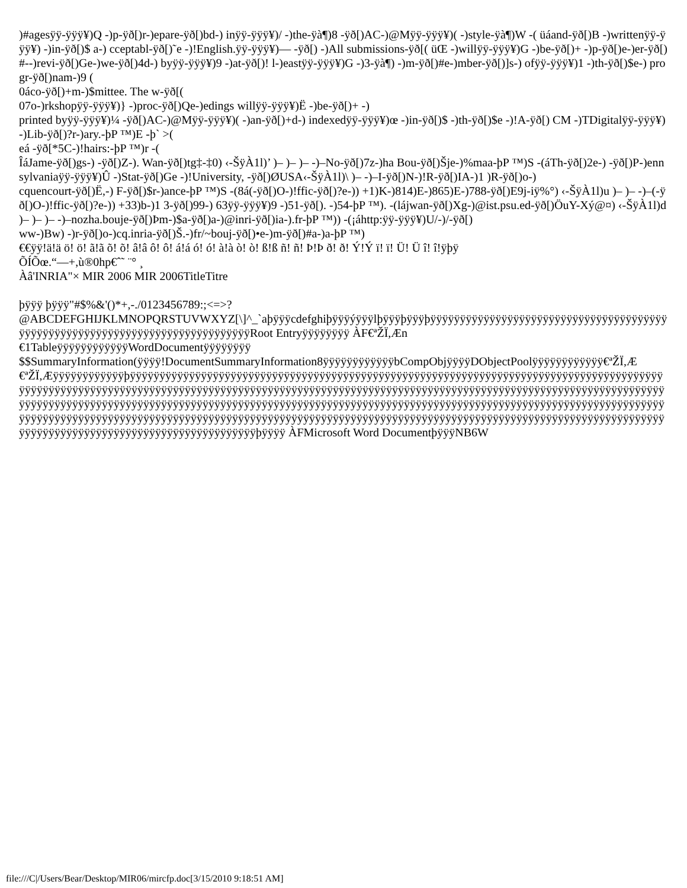)#agesÿÿ-ÿÿÿ¥)Q -)p-ÿð[)r-)epare-ÿð[)bd-) inÿÿ-ÿÿÿ¥)/ -)the-ÿà¶)8 -ÿð[)AC-)@Mÿÿ-ÿÿÿ¥)( -)style-ÿà¶)W -( üáand-ÿð[)B -)writtenÿÿ-ÿÿÿ¥) -)in-ÿð[)$ a-) cceptabl-ÿð[)˜e -)!English.ÿÿ-ÿÿÿ¥)— -ÿð[) -)All submissions-ÿð[( üŒ -)willÿÿ-ÿÿÿ¥)G -)be-ÿð[)+ -)p-ÿð[)e-)er-ÿð[)#--)revi-ÿð[)Ge-)we-ÿð[)4d-) byÿÿ-ÿÿÿ¥)9 -)at-ÿð[)! l-)eastÿÿ-ÿÿÿ¥)G -)3-ÿà¶) -)m-ÿð[)#e-)mber-ÿð[)]s-) ofÿÿ-ÿÿÿ¥)1 -)th-ÿð[)$e-) progr-ÿð[)nam-)9 (
0áco-ÿð[)+m-)$mittee. The w-ÿð[(
07o-)rkshopÿÿ-ÿÿÿ¥)} -)proc-ÿð[)Qe-)edings willÿÿ-ÿÿÿ¥)Ë -)be-ÿð[)+ -)
printed byÿÿ-ÿÿÿ¥)¼ -ÿð[)AC-)@Mÿÿ-ÿÿÿ¥)( -)an-ÿð[)+d-) indexedÿÿ-ÿÿÿ¥)œ -)in-ÿð[)$ -)th-ÿð[)$e -)!A-ÿð[) CM -)TDigitalÿÿ-ÿÿÿ¥) -)Lib-ÿð[)?r-)ary.-þP ™)E -þ` >(
eá -ÿð[*5C-)!hairs:-þP ™)r -(
ÎáJame-ÿð[)gs-) -ÿð[)Z-). Wan-ÿð[)tg‡-‡0) ‹-ŠÿÀ1l)’ )– )– )– -)–No-ÿð[)7z-)ha Bou-ÿð[)Šje-)%maa-þP ™)S -(áTh-ÿð[)2e-) -ÿð[)P-)ennsylvaniaÿÿ-ÿÿÿ¥)Û -)Stat-ÿð[)Ge -)!University, -ÿð[)ØUSA‹-ŠÿÀ1l)\ )– -)–I-ÿð[)N-)!R-ÿð[)IA-)1 )R-ÿð[)o-)
cquencourt-ÿð[)Ë,-) F-ÿð[)$r-)ance-þP ™)S -(8á(-ÿð[)O-)!ffic-ÿð[)?e-)) +1)K-)814)E-)865)E-)788-ÿð[)E9j-iÿ%°) ‹-ŠÿÀ1l)u )– )– -)–(-ÿð[)O-)!ffic-ÿð[)?e-)) +33)b-)1 3-ÿð[)99-) 63ÿÿ-ÿÿÿ¥)9 -)51-ÿð[). -)54-þP ™). -(lájwan-ÿð[)Xg-)@ist.psu.ed-ÿð[)ÖuY-Xý@¤) ‹-ŠÿÀ1l)d )– )– )– -)–nozha.bouje-ÿð[)Þm-)$a-ÿð[)a-)@inri-ÿð[)ia-).fr-þP ™)) -(¡áhttp:ÿÿ-ÿÿÿ¥)U/-)/-ÿð[)
ww-)Bw) -)r-ÿð[)o-)cq.inria-ÿð[)Š.-)fr/~bouj-ÿð[)•e-)m-ÿð[)#a-)a-þP ™)
€€ÿÿ!ä!ä ö! ö! ã!ã õ! õ! â!â ô! ô! á!á ó! ó! à!à ò! ò! ß!ß ñ! ñ! Þ!Þ ð! ð! Ý!Ý ï! ï! Ü! Ü î! î!ÿþÿ
ÕÍÕœ.“—+,ù®0hp€ˆ˜ ¨° ¸
Àâ'INRIA"× MIR 2006 MIR 2006TitleTitre
þÿÿÿ þÿÿÿ"#$%&'()*+,-./0123456789:;<=>?
@ABCDEFGHIJKLMNOPQRSTUVWXYZ[\]^_`aþÿÿÿcdefghiþÿÿÿýÿÿÿlþÿÿÿþÿÿÿþÿÿÿÿÿÿÿÿÿÿÿÿÿÿÿÿÿÿÿÿÿÿÿÿÿÿÿÿÿÿÿÿÿÿÿÿÿÿÿÿÿÿÿÿÿÿÿÿÿÿÿÿÿÿÿÿÿÿÿÿÿÿÿÿÿÿÿÿÿÿÿÿÿÿÿÿÿÿÿRoot Entryÿÿÿÿÿÿÿÿ ÀF€ªŽÏ,Æn
€1TableÿÿÿÿÿÿÿÿÿÿÿÿWordDocumentÿÿÿÿÿÿÿÿ
$$SummaryInformation(ÿÿÿÿ!DocumentSummaryInformation8ÿÿÿÿÿÿÿÿÿÿÿÿbCompObjÿÿÿÿDObjectPoolÿÿÿÿÿÿÿÿÿÿÿÿ€ªŽÏ,Æ
€ªŽÏ,Æÿÿÿÿÿÿÿÿÿÿÿÿþÿÿÿÿÿÿÿÿÿÿÿÿÿÿÿÿÿÿÿÿÿÿÿÿÿÿÿÿÿÿÿÿÿÿÿÿÿÿÿÿÿÿÿÿÿÿÿÿÿÿÿÿÿÿÿÿÿÿÿÿÿÿÿÿÿÿÿÿÿÿÿÿÿÿÿÿÿÿÿÿÿÿÿÿÿÿÿÿÿÿÿÿÿÿÿÿÿÿÿÿÿÿÿÿÿÿÿÿÿÿÿÿÿÿÿÿÿÿÿÿÿÿÿÿÿÿÿÿÿÿÿÿÿÿÿÿÿÿÿÿÿÿÿÿÿÿÿÿÿÿÿÿÿÿÿÿÿÿÿÿÿÿÿÿÿÿÿÿÿÿÿÿÿÿÿÿÿÿÿÿÿÿÿÿÿÿÿÿÿÿÿÿÿÿÿÿÿÿÿÿÿÿÿÿÿÿÿÿÿÿÿÿÿÿÿÿÿÿÿÿÿÿÿÿÿÿÿÿÿÿÿÿÿÿÿÿÿÿÿÿÿÿÿÿÿÿÿÿÿÿÿÿÿÿÿÿÿÿÿÿÿÿÿÿÿÿÿÿÿÿÿÿÿÿÿÿÿÿÿÿÿÿÿÿÿÿÿÿÿÿÿÿÿÿÿÿÿÿÿÿÿÿÿÿÿÿÿÿÿÿÿÿÿÿÿÿÿÿÿÿÿÿÿÿÿÿÿÿÿÿÿÿÿÿÿÿÿÿÿÿÿÿÿÿÿÿÿÿÿÿÿÿÿÿÿÿÿÿÿÿÿÿÿÿÿÿÿÿÿÿÿÿÿÿÿÿÿÿÿÿÿÿÿÿÿÿÿÿÿÿÿÿÿÿÿÿÿÿÿÿÿÿÿÿÿÿÿÿÿÿÿÿÿÿÿÿÿÿÿÿÿÿÿÿÿÿÿÿÿÿÿÿÿÿÿÿÿÿÿÿÿÿÿÿÿÿÿÿÿÿÿÿÿÿÿÿÿþÿÿÿÿ ÀFMicrosoft Word DocumentþÿÿÿNB6W
file:///C|/Users/Bear/Desktop/MIR06/mircfp.doc[3/15/2010 9:18:51 AM]